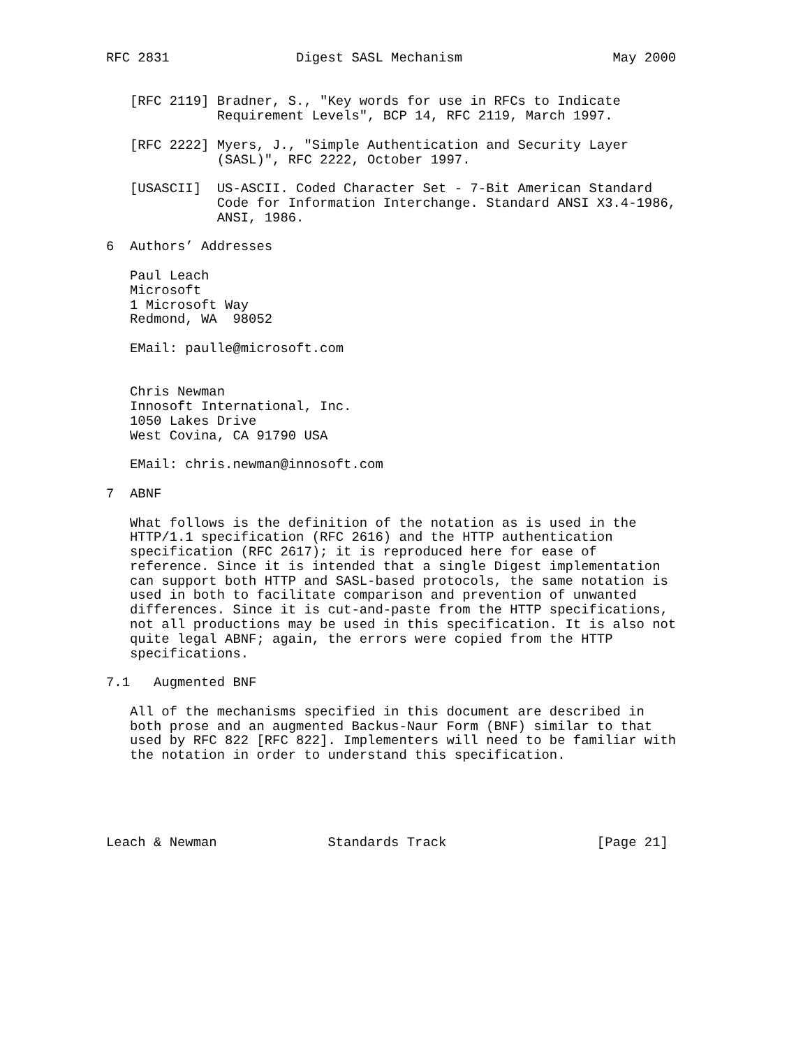RFC 2831                Digest SASL Mechanism                   May 2000


   [RFC 2119] Bradner, S., "Key words for use in RFCs to Indicate
              Requirement Levels", BCP 14, RFC 2119, March 1997.

   [RFC 2222] Myers, J., "Simple Authentication and Security Layer
              (SASL)", RFC 2222, October 1997.

   [USASCII]  US-ASCII. Coded Character Set - 7-Bit American Standard
              Code for Information Interchange. Standard ANSI X3.4-1986,
              ANSI, 1986.

6  Authors’ Addresses

   Paul Leach
   Microsoft
   1 Microsoft Way
   Redmond, WA  98052

   EMail: paulle@microsoft.com


   Chris Newman
   Innosoft International, Inc.
   1050 Lakes Drive
   West Covina, CA 91790 USA

   EMail: chris.newman@innosoft.com

7  ABNF

   What follows is the definition of the notation as is used in the
   HTTP/1.1 specification (RFC 2616) and the HTTP authentication
   specification (RFC 2617); it is reproduced here for ease of
   reference. Since it is intended that a single Digest implementation
   can support both HTTP and SASL-based protocols, the same notation is
   used in both to facilitate comparison and prevention of unwanted
   differences. Since it is cut-and-paste from the HTTP specifications,
   not all productions may be used in this specification. It is also not
   quite legal ABNF; again, the errors were copied from the HTTP
   specifications.

7.1   Augmented BNF

   All of the mechanisms specified in this document are described in
   both prose and an augmented Backus-Naur Form (BNF) similar to that
   used by RFC 822 [RFC 822]. Implementers will need to be familiar with
   the notation in order to understand this specification.





Leach & Newman              Standards Track                   [Page 21]